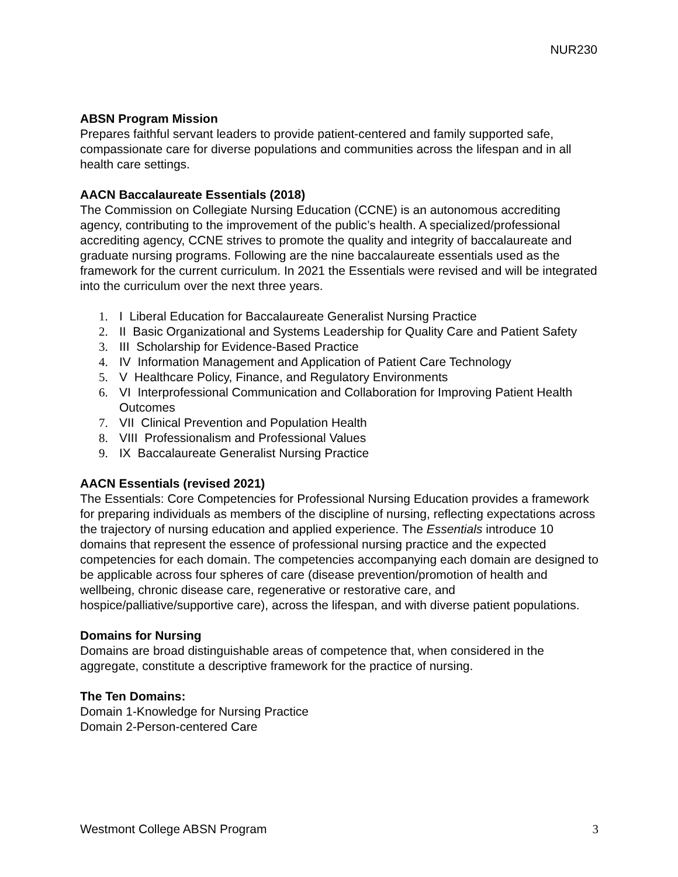NUR230
ABSN Program Mission
Prepares faithful servant leaders to provide patient-centered and family supported safe, compassionate care for diverse populations and communities across the lifespan and in all health care settings.
AACN Baccalaureate Essentials (2018)
The Commission on Collegiate Nursing Education (CCNE) is an autonomous accrediting agency, contributing to the improvement of the public’s health. A specialized/professional accrediting agency, CCNE strives to promote the quality and integrity of baccalaureate and graduate nursing programs. Following are the nine baccalaureate essentials used as the framework for the current curriculum. In 2021 the Essentials were revised and will be integrated into the curriculum over the next three years.
1. I Liberal Education for Baccalaureate Generalist Nursing Practice
2. II Basic Organizational and Systems Leadership for Quality Care and Patient Safety
3. III Scholarship for Evidence-Based Practice
4. IV Information Management and Application of Patient Care Technology
5. V Healthcare Policy, Finance, and Regulatory Environments
6. VI Interprofessional Communication and Collaboration for Improving Patient Health Outcomes
7. VII Clinical Prevention and Population Health
8. VIII Professionalism and Professional Values
9. IX Baccalaureate Generalist Nursing Practice
AACN Essentials (revised 2021)
The Essentials: Core Competencies for Professional Nursing Education provides a framework for preparing individuals as members of the discipline of nursing, reflecting expectations across the trajectory of nursing education and applied experience. The Essentials introduce 10 domains that represent the essence of professional nursing practice and the expected competencies for each domain. The competencies accompanying each domain are designed to be applicable across four spheres of care (disease prevention/promotion of health and wellbeing, chronic disease care, regenerative or restorative care, and hospice/palliative/supportive care), across the lifespan, and with diverse patient populations.
Domains for Nursing
Domains are broad distinguishable areas of competence that, when considered in the aggregate, constitute a descriptive framework for the practice of nursing.
The Ten Domains:
Domain 1-Knowledge for Nursing Practice
Domain 2-Person-centered Care
Westmont College ABSN Program 3